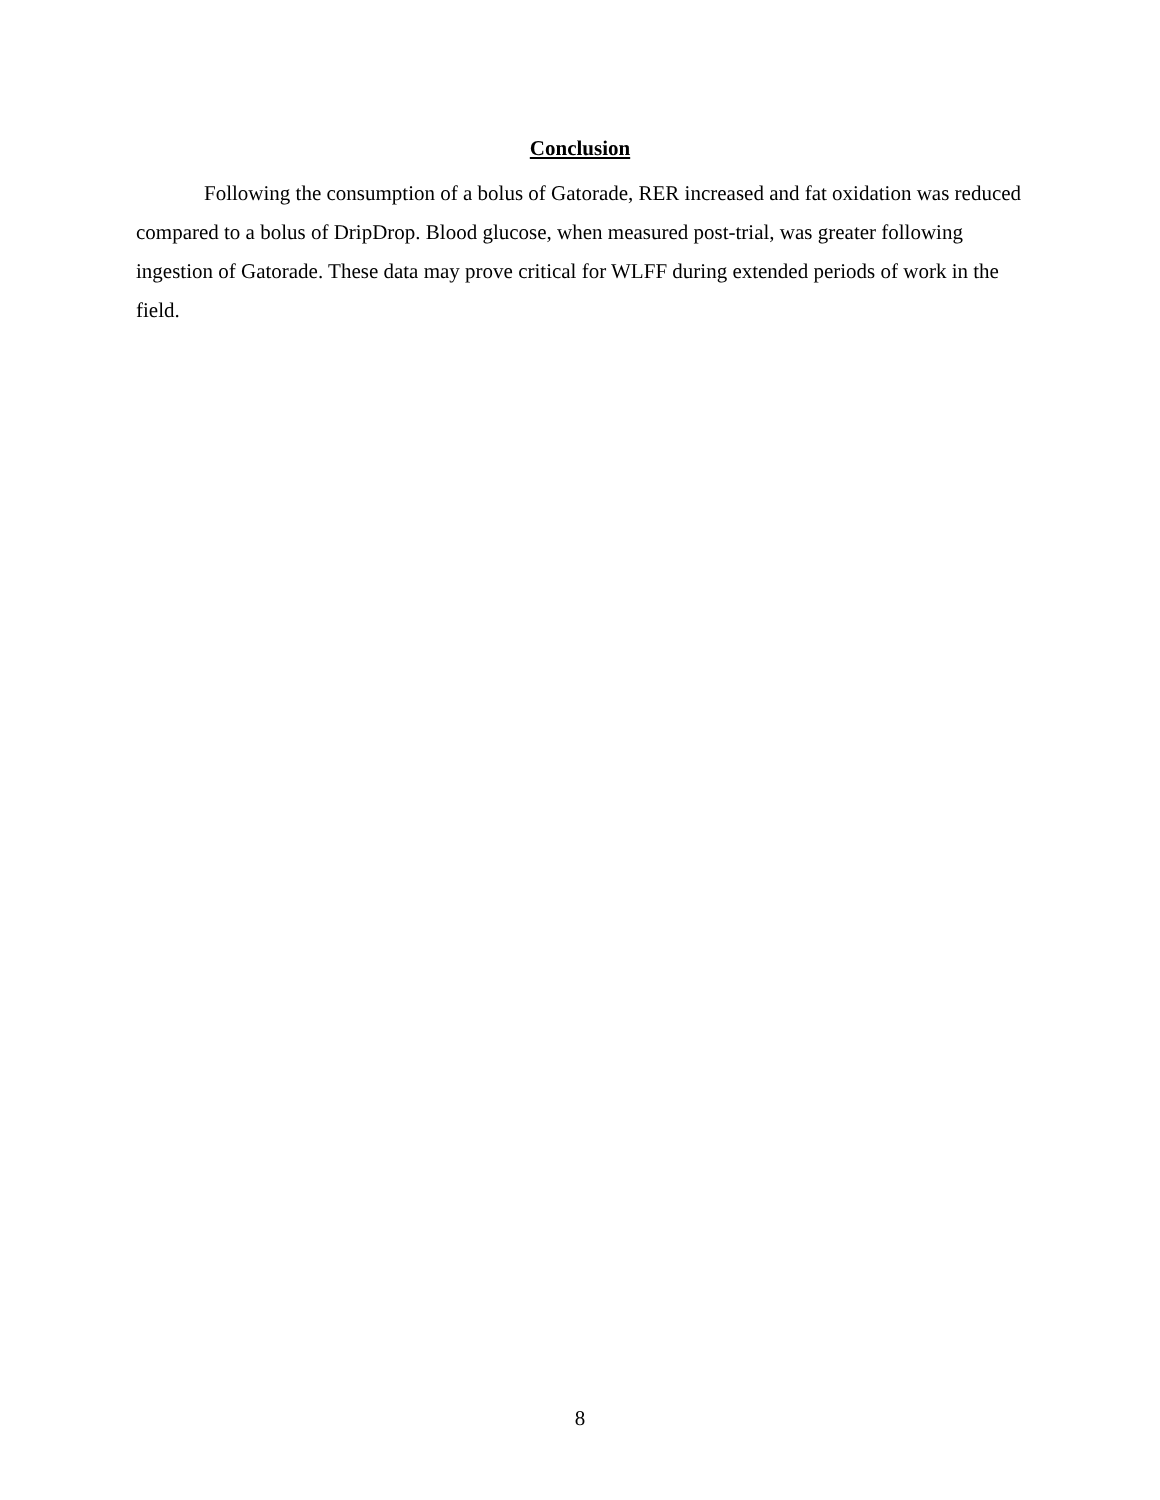Conclusion
Following the consumption of a bolus of Gatorade, RER increased and fat oxidation was reduced compared to a bolus of DripDrop. Blood glucose, when measured post-trial, was greater following ingestion of Gatorade. These data may prove critical for WLFF during extended periods of work in the field.
8